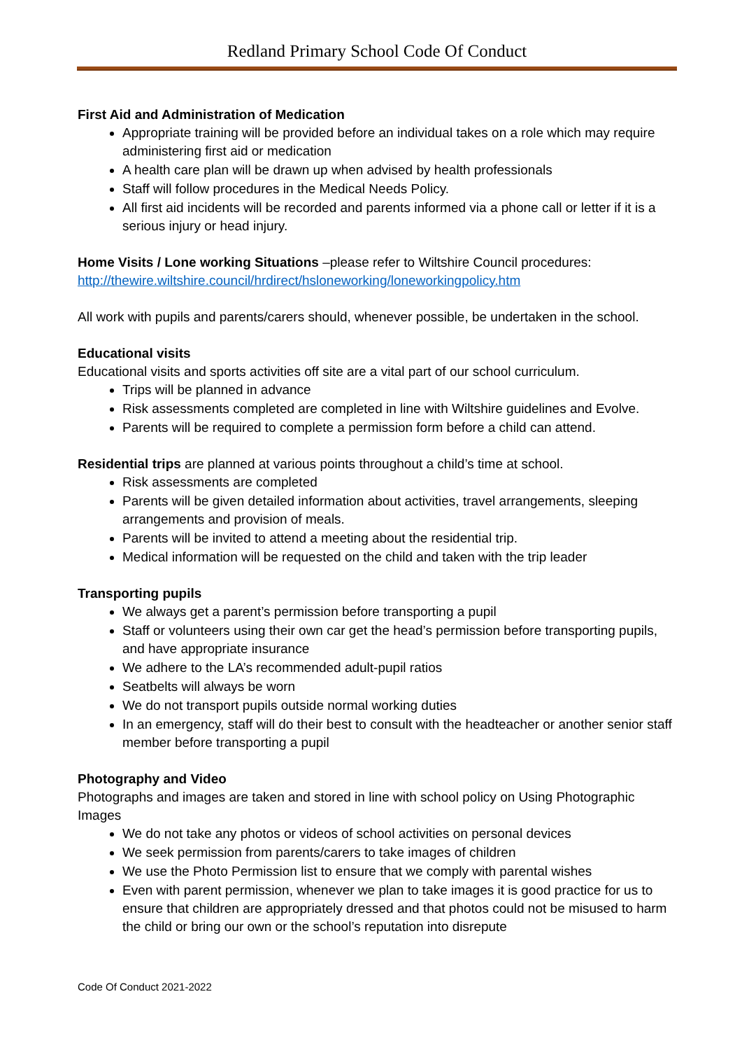Redland Primary School Code Of Conduct
First Aid and Administration of Medication
Appropriate training will be provided before an individual takes on a role which may require administering first aid or medication
A health care plan will be drawn up when advised by health professionals
Staff will follow procedures in the Medical Needs Policy.
All first aid incidents will be recorded and parents informed via a phone call or letter if it is a serious injury or head injury.
Home Visits / Lone working Situations –please refer to Wiltshire Council procedures: http://thewire.wiltshire.council/hrdirect/hsloneworking/loneworkingpolicy.htm
All work with pupils and parents/carers should, whenever possible, be undertaken in the school.
Educational visits
Educational visits and sports activities off site are a vital part of our school curriculum.
Trips will be planned in advance
Risk assessments completed are completed in line with Wiltshire guidelines and Evolve.
Parents will be required to complete a permission form before a child can attend.
Residential trips are planned at various points throughout a child’s time at school.
Risk assessments are completed
Parents will be given detailed information about activities, travel arrangements, sleeping arrangements and provision of meals.
Parents will be invited to attend a meeting about the residential trip.
Medical information will be requested on the child and taken with the trip leader
Transporting pupils
We always get a parent’s permission before transporting a pupil
Staff or volunteers using their own car get the head’s permission before transporting pupils, and have appropriate insurance
We adhere to the LA’s recommended adult-pupil ratios
Seatbelts will always be worn
We do not transport pupils outside normal working duties
In an emergency, staff will do their best to consult with the headteacher or another senior staff member before transporting a pupil
Photography and Video
Photographs and images are taken and stored in line with school policy on Using Photographic Images
We do not take any photos or videos of school activities on personal devices
We seek permission from parents/carers to take images of children
We use the Photo Permission list to ensure that we comply with parental wishes
Even with parent permission, whenever we plan to take images it is good practice for us to ensure that children are appropriately dressed and that photos could not be misused to harm the child or bring our own or the school’s reputation into disrepute
Code Of Conduct 2021-2022